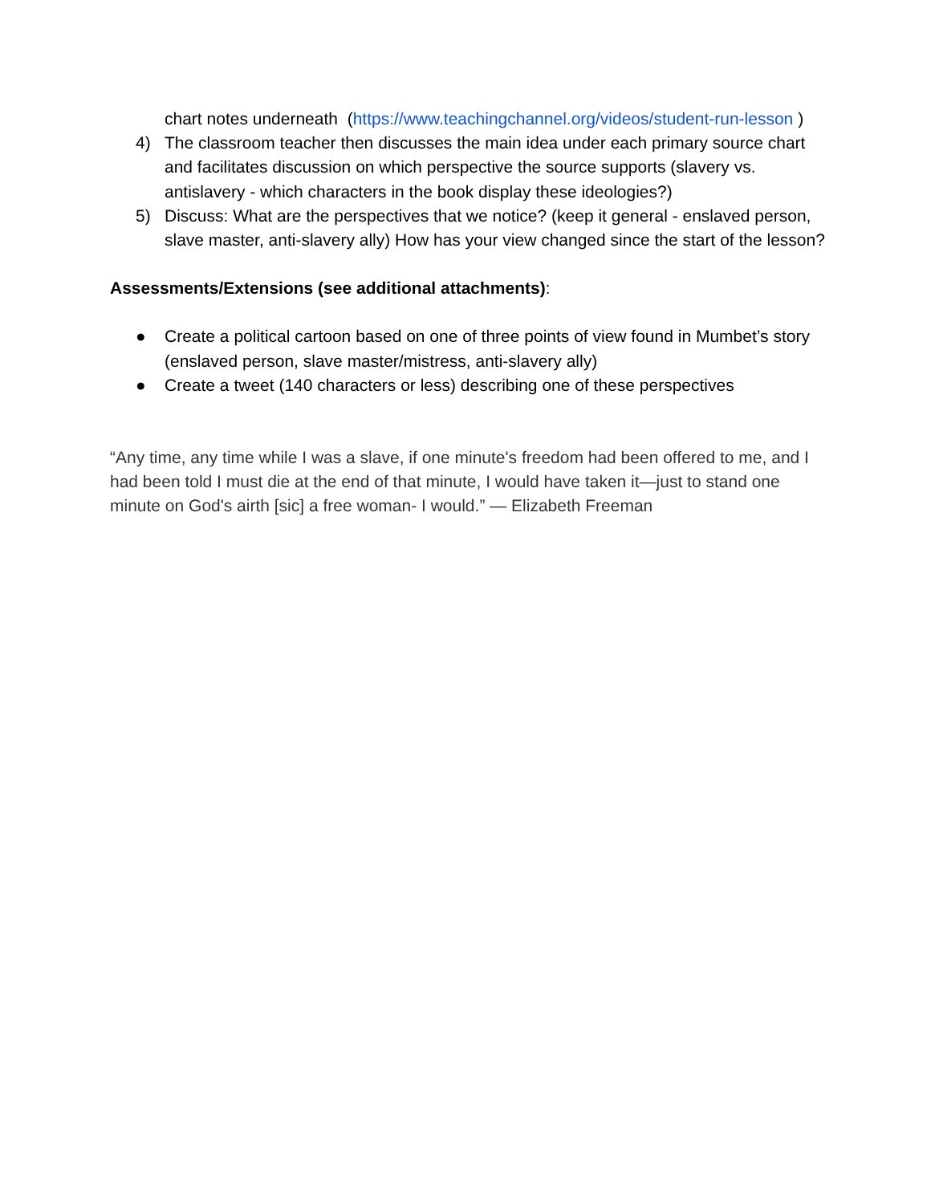chart notes underneath (https://www.teachingchannel.org/videos/student-run-lesson )
4) The classroom teacher then discusses the main idea under each primary source chart and facilitates discussion on which perspective the source supports (slavery vs. antislavery - which characters in the book display these ideologies?)
5) Discuss: What are the perspectives that we notice? (keep it general - enslaved person, slave master, anti-slavery ally) How has your view changed since the start of the lesson?
Assessments/Extensions (see additional attachments):
● Create a political cartoon based on one of three points of view found in Mumbet’s story (enslaved person, slave master/mistress, anti-slavery ally)
● Create a tweet (140 characters or less) describing one of these perspectives
“Any time, any time while I was a slave, if one minute's freedom had been offered to me, and I had been told I must die at the end of that minute, I would have taken it—just to stand one minute on God's airth [sic] a free woman- I would.” — Elizabeth Freeman